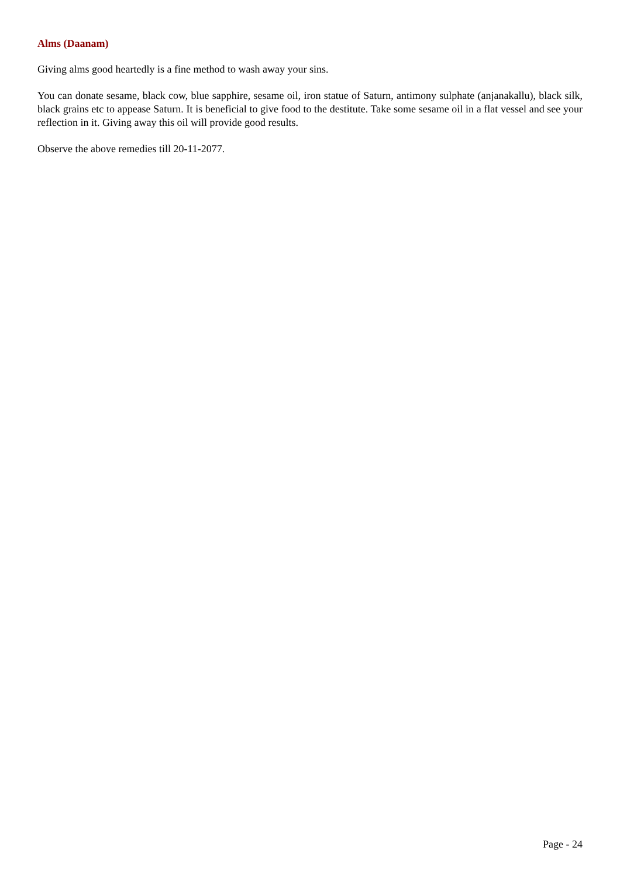Alms (Daanam)
Giving alms good heartedly is a fine method to wash away your sins.
You can donate sesame, black cow, blue sapphire, sesame oil, iron statue of Saturn, antimony sulphate (anjanakallu), black silk, black grains etc to appease Saturn. It is beneficial to give food to the destitute. Take some sesame oil in a flat vessel and see your reflection in it. Giving away this oil will provide good results.
Observe the above remedies till 20-11-2077.
Page - 24